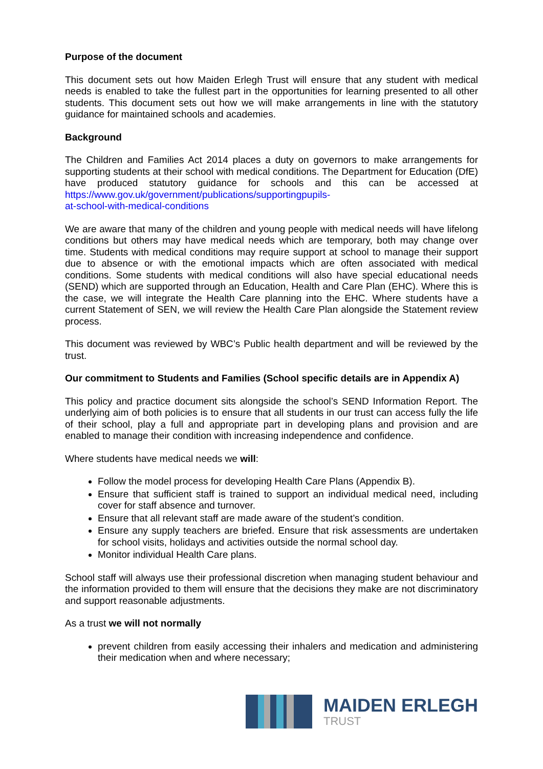Purpose of the document
This document sets out how Maiden Erlegh Trust will ensure that any student with medical needs is enabled to take the fullest part in the opportunities for learning presented to all other students. This document sets out how we will make arrangements in line with the statutory guidance for maintained schools and academies.
Background
The Children and Families Act 2014 places a duty on governors to make arrangements for supporting students at their school with medical conditions. The Department for Education (DfE) have produced statutory guidance for schools and this can be accessed at https://www.gov.uk/government/publications/supportingpupils-
at-school-with-medical-conditions
We are aware that many of the children and young people with medical needs will have lifelong conditions but others may have medical needs which are temporary, both may change over time. Students with medical conditions may require support at school to manage their support due to absence or with the emotional impacts which are often associated with medical conditions. Some students with medical conditions will also have special educational needs (SEND) which are supported through an Education, Health and Care Plan (EHC). Where this is the case, we will integrate the Health Care planning into the EHC. Where students have a current Statement of SEN, we will review the Health Care Plan alongside the Statement review process.
This document was reviewed by WBC’s Public health department and will be reviewed by the trust.
Our commitment to Students and Families (School specific details are in Appendix A)
This policy and practice document sits alongside the school’s SEND Information Report. The underlying aim of both policies is to ensure that all students in our trust can access fully the life of their school, play a full and appropriate part in developing plans and provision and are enabled to manage their condition with increasing independence and confidence.
Where students have medical needs we will:
Follow the model process for developing Health Care Plans (Appendix B).
Ensure that sufficient staff is trained to support an individual medical need, including cover for staff absence and turnover.
Ensure that all relevant staff are made aware of the student’s condition.
Ensure any supply teachers are briefed. Ensure that risk assessments are undertaken for school visits, holidays and activities outside the normal school day.
Monitor individual Health Care plans.
School staff will always use their professional discretion when managing student behaviour and the information provided to them will ensure that the decisions they make are not discriminatory and support reasonable adjustments.
As a trust we will not normally
prevent children from easily accessing their inhalers and medication and administering their medication when and where necessary;
MAIDEN ERLEGH
TRUST